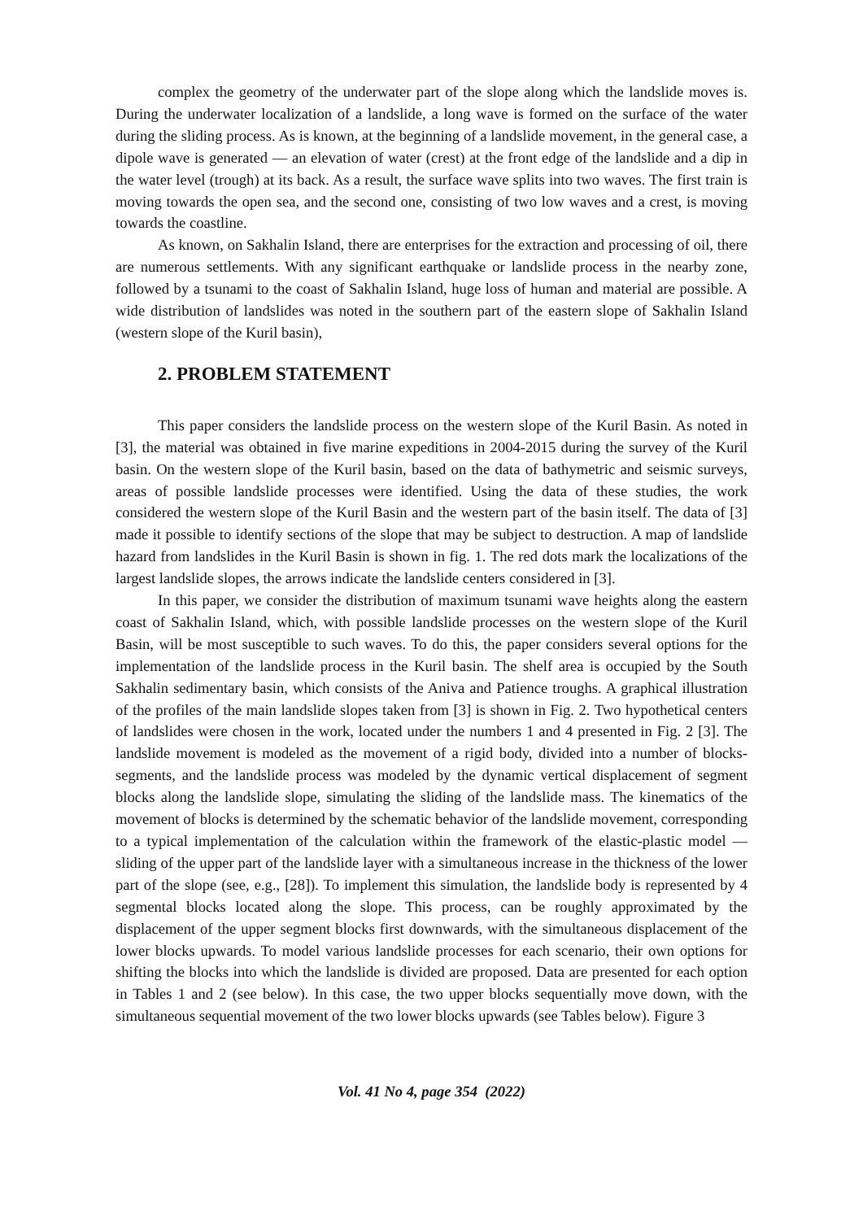complex the geometry of the underwater part of the slope along which the landslide moves is. During the underwater localization of a landslide, a long wave is formed on the surface of the water during the sliding process. As is known, at the beginning of a landslide movement, in the general case, a dipole wave is generated — an elevation of water (crest) at the front edge of the landslide and a dip in the water level (trough) at its back. As a result, the surface wave splits into two waves. The first train is moving towards the open sea, and the second one, consisting of two low waves and a crest, is moving towards the coastline.
As known, on Sakhalin Island, there are enterprises for the extraction and processing of oil, there are numerous settlements. With any significant earthquake or landslide process in the nearby zone, followed by a tsunami to the coast of Sakhalin Island, huge loss of human and material are possible. A wide distribution of landslides was noted in the southern part of the eastern slope of Sakhalin Island (western slope of the Kuril basin),
2. PROBLEM STATEMENT
This paper considers the landslide process on the western slope of the Kuril Basin. As noted in [3], the material was obtained in five marine expeditions in 2004-2015 during the survey of the Kuril basin. On the western slope of the Kuril basin, based on the data of bathymetric and seismic surveys, areas of possible landslide processes were identified. Using the data of these studies, the work considered the western slope of the Kuril Basin and the western part of the basin itself. The data of [3] made it possible to identify sections of the slope that may be subject to destruction. A map of landslide hazard from landslides in the Kuril Basin is shown in fig. 1. The red dots mark the localizations of the largest landslide slopes, the arrows indicate the landslide centers considered in [3].
In this paper, we consider the distribution of maximum tsunami wave heights along the eastern coast of Sakhalin Island, which, with possible landslide processes on the western slope of the Kuril Basin, will be most susceptible to such waves. To do this, the paper considers several options for the implementation of the landslide process in the Kuril basin. The shelf area is occupied by the South Sakhalin sedimentary basin, which consists of the Aniva and Patience troughs. A graphical illustration of the profiles of the main landslide slopes taken from [3] is shown in Fig. 2. Two hypothetical centers of landslides were chosen in the work, located under the numbers 1 and 4 presented in Fig. 2 [3]. The landslide movement is modeled as the movement of a rigid body, divided into a number of blocks-segments, and the landslide process was modeled by the dynamic vertical displacement of segment blocks along the landslide slope, simulating the sliding of the landslide mass. The kinematics of the movement of blocks is determined by the schematic behavior of the landslide movement, corresponding to a typical implementation of the calculation within the framework of the elastic-plastic model — sliding of the upper part of the landslide layer with a simultaneous increase in the thickness of the lower part of the slope (see, e.g., [28]). To implement this simulation, the landslide body is represented by 4 segmental blocks located along the slope. This process, can be roughly approximated by the displacement of the upper segment blocks first downwards, with the simultaneous displacement of the lower blocks upwards. To model various landslide processes for each scenario, their own options for shifting the blocks into which the landslide is divided are proposed. Data are presented for each option in Tables 1 and 2 (see below). In this case, the two upper blocks sequentially move down, with the simultaneous sequential movement of the two lower blocks upwards (see Tables below). Figure 3
Vol. 41 No 4, page 354 (2022)